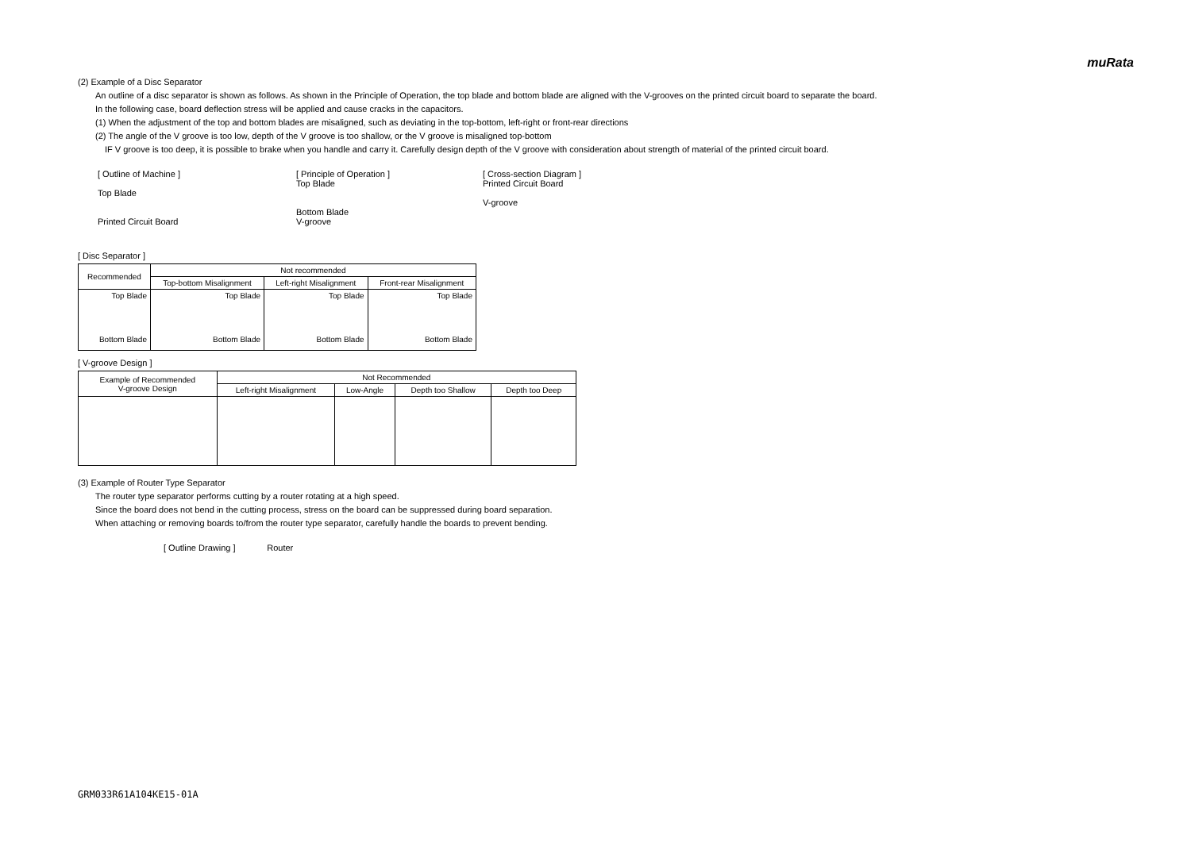muRata
(2) Example of a Disc Separator
An outline of a disc separator is shown as follows. As shown in the Principle of Operation, the top blade and bottom blade are aligned with the V-grooves on the printed circuit board to separate the board.
In the following case, board deflection stress will be applied and cause cracks in the capacitors.
(1) When the adjustment of the top and bottom blades are misaligned, such as deviating in the top-bottom, left-right or front-rear directions
(2) The angle of the V groove is too low, depth of the V groove is too shallow, or the V groove is misaligned top-bottom
IF V groove is too deep, it is possible to brake when you handle and carry it. Carefully design depth of the V groove with consideration about strength of material of the printed circuit board.
[ Outline of Machine ]
Top Blade
Printed Circuit Board
[ Principle of Operation ]
Top Blade
Bottom Blade
V-groove
[ Cross-section Diagram ]
Printed Circuit Board
V-groove
[ Disc Separator ]
| Recommended | Not recommended | | |
| | Top-bottom Misalignment | Left-right Misalignment | Front-rear Misalignment |
| Top Blade Bottom Blade | Top Blade Bottom Blade | Top Blade Bottom Blade | Top Blade Bottom Blade |
[ V-groove Design ]
| Example of Recommended V-groove Design | Not Recommended | | | |
| | Left-right Misalignment | Low-Angle | Depth too Shallow | Depth too Deep |
(3) Example of Router Type Separator
The router type separator performs cutting by a router rotating at a high speed.
Since the board does not bend in the cutting process, stress on the board can be suppressed during board separation.
When attaching or removing boards to/from the router type separator, carefully handle the boards to prevent bending.
[ Outline Drawing ] Router
GRM033R61A104KE15-01A